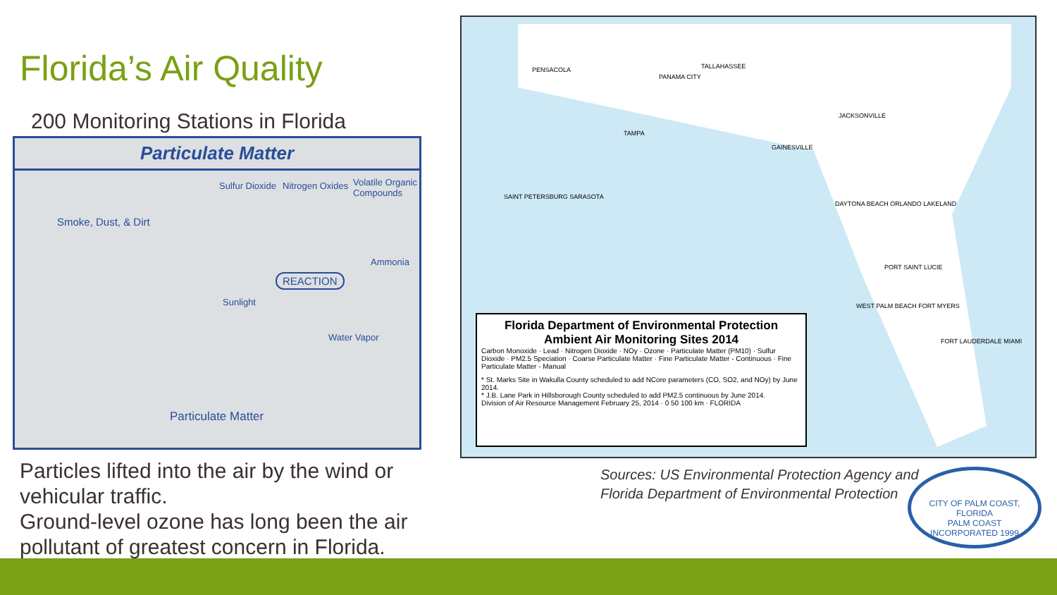Florida’s Air Quality
200 Monitoring Stations in Florida
Particulate Matter
Smoke, Dust, & Dirt
Sulfur Dioxide Nitrogen Oxides Volatile Organic Compounds
REACTION
Ammonia
Sunlight
Water Vapor
Particulate Matter
Particles lifted into the air by the wind or vehicular traffic.
Ground-level ozone has long been the air pollutant of greatest concern in Florida.
Florida Department of Environmental Protection
Ambient Air Monitoring Sites 2014
Carbon Monoxide · Lead · Nitrogen Dioxide · NOy · Ozone · Particulate Matter (PM10) · Sulfur Dioxide · PM2.5 Speciation · Coarse Particulate Matter · Fine Particulate Matter - Continuous · Fine Particulate Matter - Manual
* St. Marks Site in Wakulla County scheduled to add NCore parameters (CO, SO2, and NOy) by June 2014.
* J.B. Lane Park in Hillsborough County scheduled to add PM2.5 continuous by June 2014.
Division of Air Resource Management February 25, 2014 · 0 50 100 km · FLORIDA
PENSACOLA
TAMPA
PANAMA CITY
TALLAHASSEE
GAINESVILLE
JACKSONVILLE
DAYTONA BEACH ORLANDO LAKELAND
PORT SAINT LUCIE
WEST PALM BEACH FORT MYERS
FORT LAUDERDALE MIAMI
SAINT PETERSBURG SARASOTA
Sources: US Environmental Protection Agency and
Florida Department of Environmental Protection
CITY OF PALM COAST, FLORIDA
PALM COAST
INCORPORATED 1999